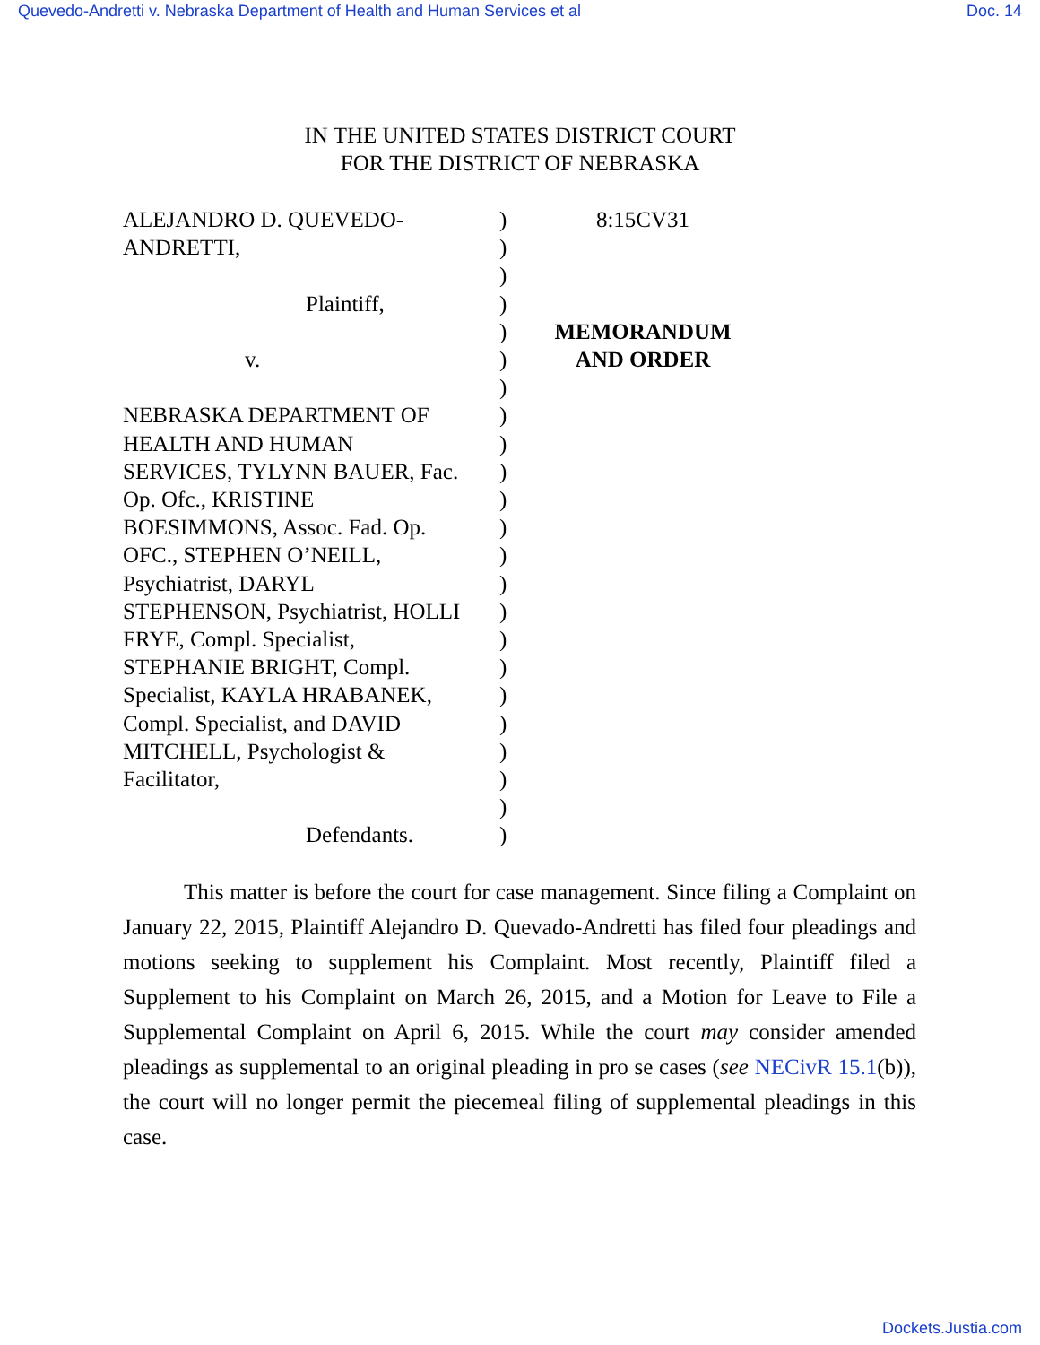Quevedo-Andretti v. Nebraska Department of Health and Human Services et al Doc. 14
IN THE UNITED STATES DISTRICT COURT
FOR THE DISTRICT OF NEBRASKA
ALEJANDRO D. QUEVEDO-
ANDRETTI,
Plaintiff,
v.
NEBRASKA DEPARTMENT OF
HEALTH AND HUMAN
SERVICES, TYLYNN BAUER, Fac.
Op. Ofc., KRISTINE
BOESIMMONS, Assoc. Fad. Op.
OFC., STEPHEN O’NEILL,
Psychiatrist, DARYL
STEPHENSON, Psychiatrist, HOLLI
FRYE, Compl. Specialist,
STEPHANIE BRIGHT, Compl.
Specialist, KAYLA HRABANEK,
Compl. Specialist, and DAVID
MITCHELL, Psychologist &
Facilitator,
Defendants.
)
)
)
)
)
)
)
)
)
)
)
)
)
)
)
)
)
)
)
)
)
)
)
8:15CV31
MEMORANDUM
AND ORDER
This matter is before the court for case management. Since filing a Complaint on January 22, 2015, Plaintiff Alejandro D. Quevado-Andretti has filed four pleadings and motions seeking to supplement his Complaint. Most recently, Plaintiff filed a Supplement to his Complaint on March 26, 2015, and a Motion for Leave to File a Supplemental Complaint on April 6, 2015. While the court may consider amended pleadings as supplemental to an original pleading in pro se cases (see NECivR 15.1(b)), the court will no longer permit the piecemeal filing of supplemental pleadings in this case.
Dockets.Justia.com